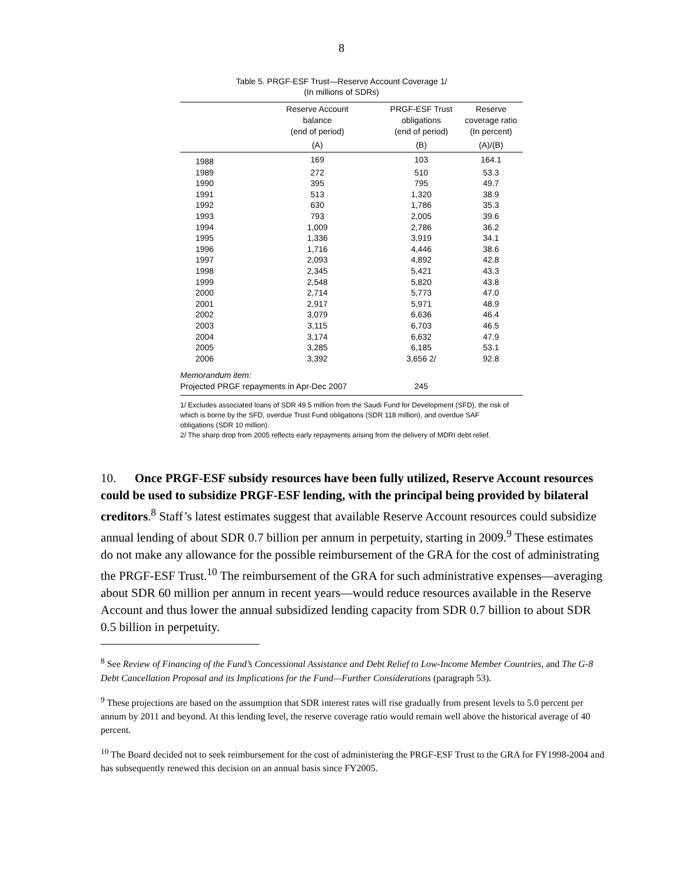8
Table 5. PRGF-ESF Trust—Reserve Account Coverage 1/
(In millions of SDRs)
| | Reserve Account balance (end of period) | PRGF-ESF Trust obligations (end of period) | Reserve coverage ratio (In percent) |
| --- | --- | --- | --- |
| | (A) | (B) | (A)/(B) |
| 1988 | 169 | 103 | 164.1 |
| 1989 | 272 | 510 | 53.3 |
| 1990 | 395 | 795 | 49.7 |
| 1991 | 513 | 1,320 | 38.9 |
| 1992 | 630 | 1,786 | 35.3 |
| 1993 | 793 | 2,005 | 39.6 |
| 1994 | 1,009 | 2,786 | 36.2 |
| 1995 | 1,336 | 3,919 | 34.1 |
| 1996 | 1,716 | 4,446 | 38.6 |
| 1997 | 2,093 | 4,892 | 42.8 |
| 1998 | 2,345 | 5,421 | 43.3 |
| 1999 | 2,548 | 5,820 | 43.8 |
| 2000 | 2,714 | 5,773 | 47.0 |
| 2001 | 2,917 | 5,971 | 48.9 |
| 2002 | 3,079 | 6,636 | 46.4 |
| 2003 | 3,115 | 6,703 | 46.5 |
| 2004 | 3,174 | 6,632 | 47.9 |
| 2005 | 3,285 | 6,185 | 53.1 |
| 2006 | 3,392 | 3,656 2/ | 92.8 |
| Memorandum item: | | | |
| Projected PRGF repayments in Apr-Dec 2007 | | 245 | |
1/ Excludes associated loans of SDR 49.5 million from the Saudi Fund for Development (SFD), the risk of which is borne by the SFD, overdue Trust Fund obligations (SDR 118 million), and overdue SAF obligations (SDR 10 million).
2/ The sharp drop from 2005 reflects early repayments arising from the delivery of MDRI debt relief.
10. Once PRGF-ESF subsidy resources have been fully utilized, Reserve Account resources could be used to subsidize PRGF-ESF lending, with the principal being provided by bilateral creditors.<sup>8</sup> Staff’s latest estimates suggest that available Reserve Account resources could subsidize annual lending of about SDR 0.7 billion per annum in perpetuity, starting in 2009.<sup>9</sup> These estimates do not make any allowance for the possible reimbursement of the GRA for the cost of administrating the PRGF-ESF Trust.<sup>10</sup> The reimbursement of the GRA for such administrative expenses—averaging about SDR 60 million per annum in recent years—would reduce resources available in the Reserve Account and thus lower the annual subsidized lending capacity from SDR 0.7 billion to about SDR 0.5 billion in perpetuity.
<sup>8</sup> See Review of Financing of the Fund’s Concessional Assistance and Debt Relief to Low-Income Member Countries, and The G-8 Debt Cancellation Proposal and its Implications for the Fund—Further Considerations (paragraph 53).
<sup>9</sup> These projections are based on the assumption that SDR interest rates will rise gradually from present levels to 5.0 percent per annum by 2011 and beyond. At this lending level, the reserve coverage ratio would remain well above the historical average of 40 percent.
<sup>10</sup> The Board decided not to seek reimbursement for the cost of administering the PRGF-ESF Trust to the GRA for FY1998-2004 and has subsequently renewed this decision on an annual basis since FY2005.